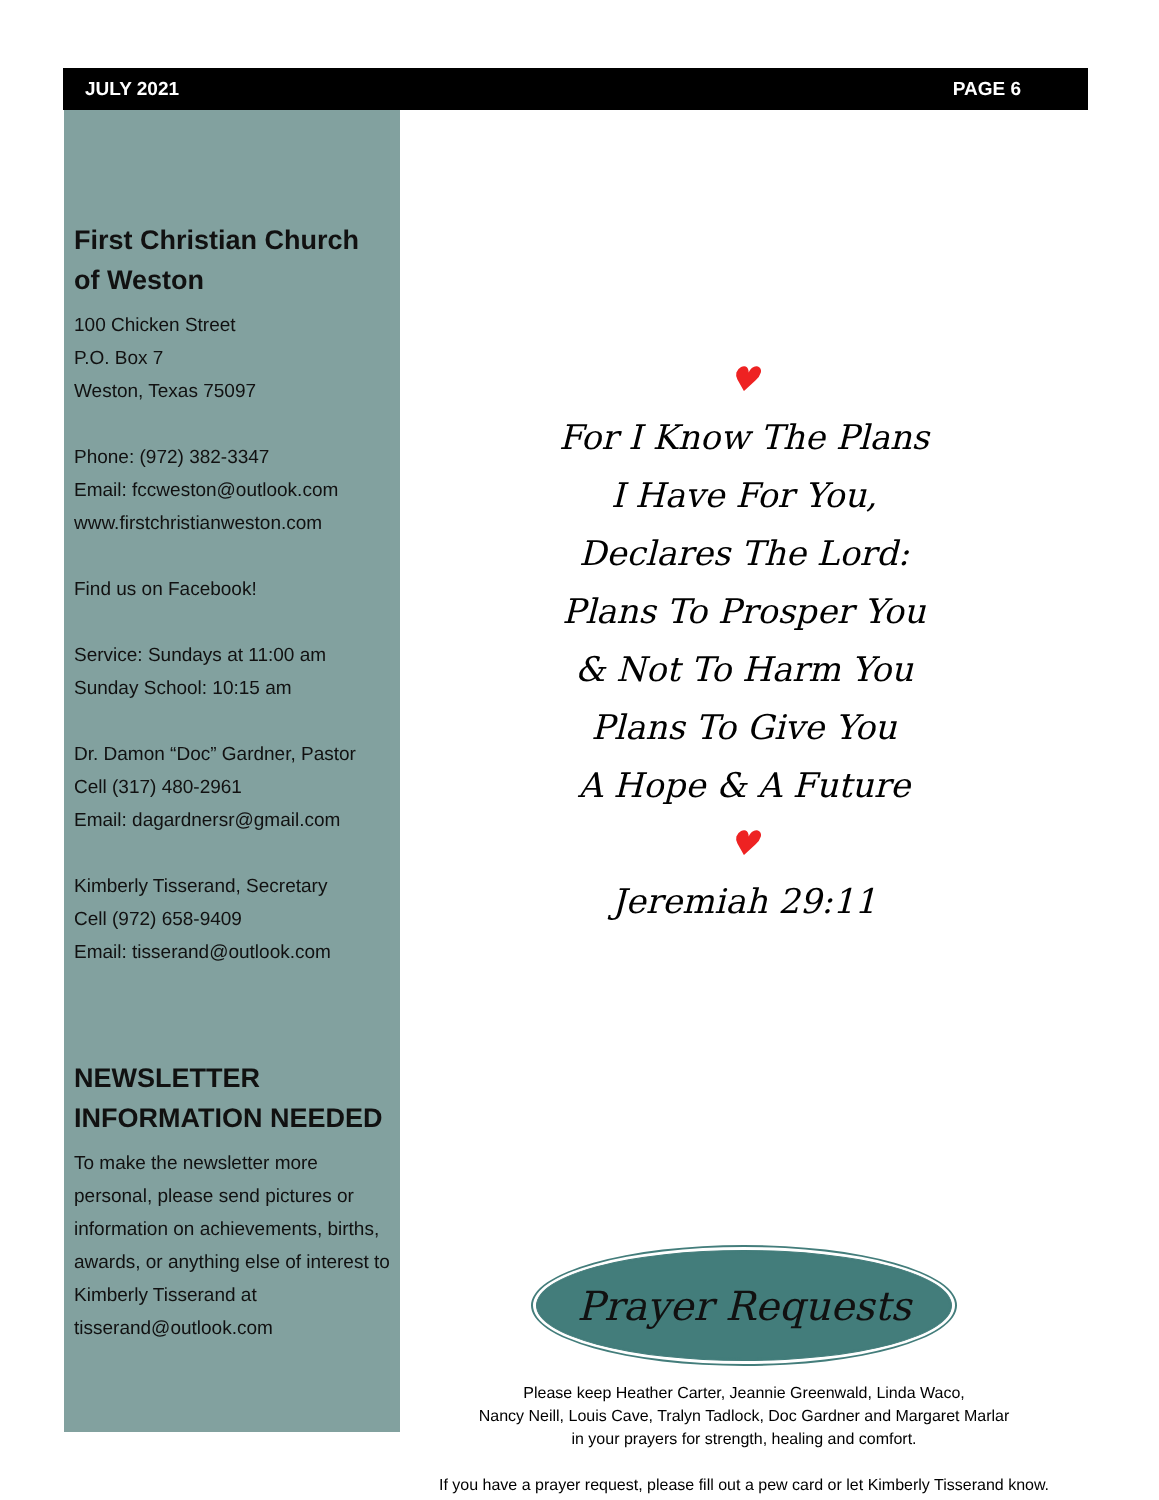JULY 2021 PAGE 6
First Christian Church of Weston
100 Chicken Street
P.O. Box 7
Weston, Texas 75097
Phone: (972) 382-3347
Email: fccweston@outlook.com
www.firstchristianweston.com
Find us on Facebook!
Service: Sundays at 11:00 am
Sunday School: 10:15 am
Dr. Damon “Doc” Gardner, Pastor
Cell (317) 480-2961
Email: dagardnersr@gmail.com
Kimberly Tisserand, Secretary
Cell (972) 658-9409
Email: tisserand@outlook.com
NEWSLETTER INFORMATION NEEDED
To make the newsletter more personal, please send pictures or information on achievements, births, awards, or anything else of interest to Kimberly Tisserand at tisserand@outlook.com
♥
For I Know The Plans
I Have For You,
Declares The Lord:
Plans To Prosper You
& Not To Harm You
Plans To Give You
A Hope & A Future
♥
Jeremiah 29:11
Prayer Requests
Please keep Heather Carter, Jeannie Greenwald, Linda Waco,
Nancy Neill, Louis Cave, Tralyn Tadlock, Doc Gardner and Margaret Marlar
in your prayers for strength, healing and comfort.
If you have a prayer request, please fill out a pew card or let Kimberly Tisserand know.